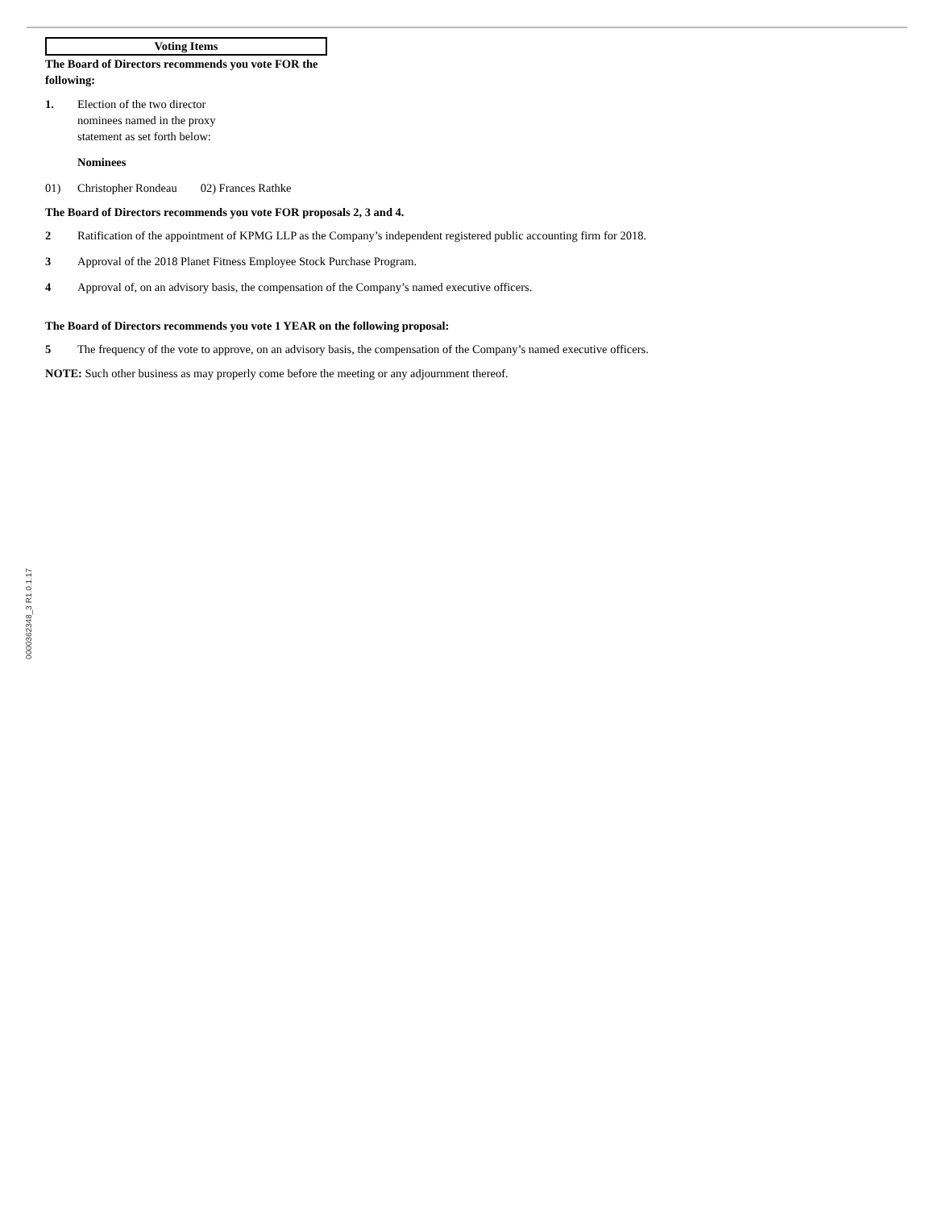Voting Items
The Board of Directors recommends you vote FOR the following:
1. Election of the two director nominees named in the proxy statement as set forth below:
Nominees
01) Christopher Rondeau 02) Frances Rathke
The Board of Directors recommends you vote FOR proposals 2, 3 and 4.
2 Ratification of the appointment of KPMG LLP as the Company’s independent registered public accounting firm for 2018.
3 Approval of the 2018 Planet Fitness Employee Stock Purchase Program.
4 Approval of, on an advisory basis, the compensation of the Company’s named executive officers.
The Board of Directors recommends you vote 1 YEAR on the following proposal:
5 The frequency of the vote to approve, on an advisory basis, the compensation of the Company’s named executive officers.
NOTE: Such other business as may properly come before the meeting or any adjournment thereof.
0000362348_3 R1.0.1.17